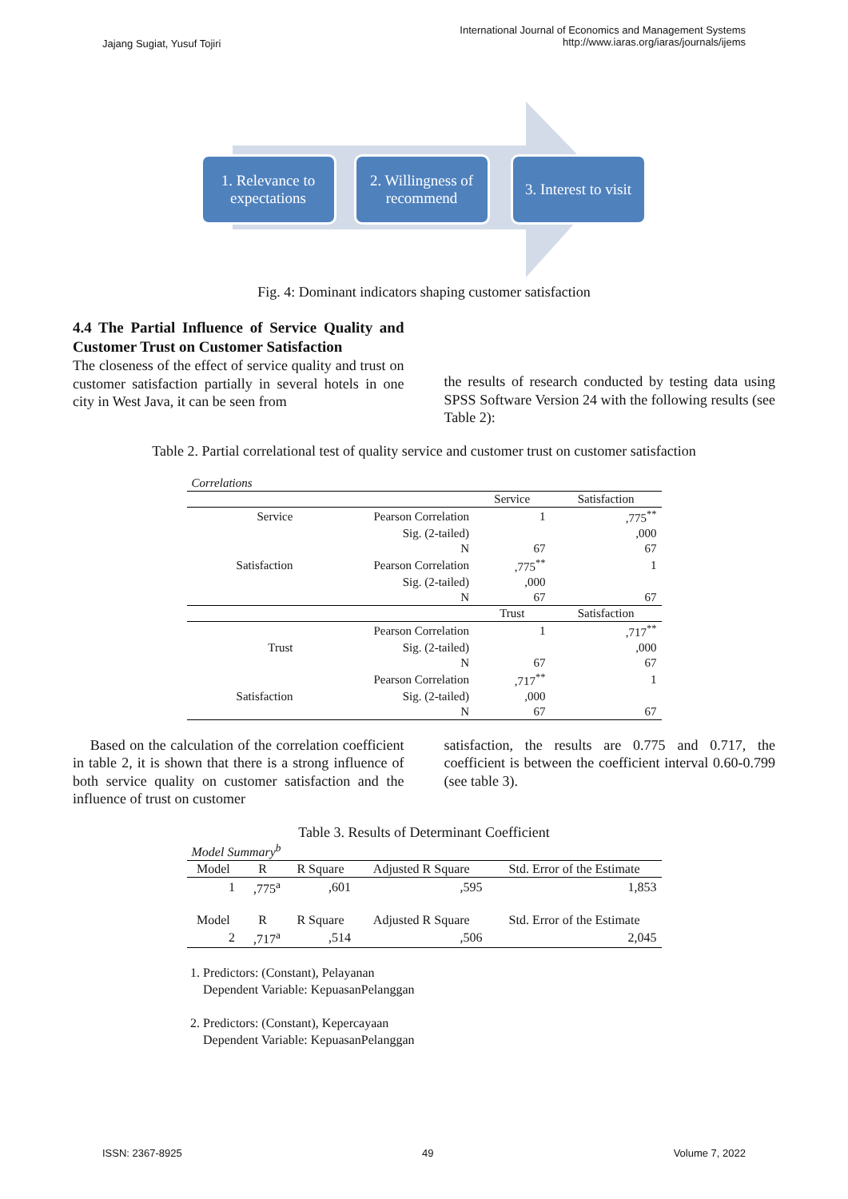Jajang Sugiat, Yusuf Tojiri
International Journal of Economics and Management Systems
http://www.iaras.org/iaras/journals/ijems
1. Relevance to expectations
2. Willingness of recommend
3. Interest to visit
Fig. 4: Dominant indicators shaping customer satisfaction
4.4 The Partial Influence of Service Quality and Customer Trust on Customer Satisfaction
The closeness of the effect of service quality and trust on customer satisfaction partially in several hotels in one city in West Java, it can be seen from
the results of research conducted by testing data using SPSS Software Version 24 with the following results (see Table 2):
Table 2. Partial correlational test of quality service and customer trust on customer satisfaction
| Correlations | | | |
| | | Service | Satisfaction |
| Service | Pearson Correlation | 1 | ,775<sup>**</sup> |
| | Sig. (2-tailed) | | ,000 |
| | N | 67 | 67 |
| Satisfaction | Pearson Correlation | ,775<sup>**</sup> | 1 |
| | Sig. (2-tailed) | ,000 | |
| | N | 67 | 67 |
| | | Trust | Satisfaction |
| | Pearson Correlation | 1 | ,717<sup>**</sup> |
| Trust | Sig. (2-tailed) | | ,000 |
| | N | 67 | 67 |
| | Pearson Correlation | ,717<sup>**</sup> | 1 |
| Satisfaction | Sig. (2-tailed) | ,000 | |
| | N | 67 | 67 |
Based on the calculation of the correlation coefficient in table 2, it is shown that there is a strong influence of both service quality on customer satisfaction and the influence of trust on customer
satisfaction, the results are 0.775 and 0.717, the coefficient is between the coefficient interval 0.60-0.799 (see table 3).
Table 3. Results of Determinant Coefficient
| Model Summary<sup>b</sup> | | | | |
| Model | R | R Square | Adjusted R Square | Std. Error of the Estimate |
| 1 | ,775<sup>a</sup> | ,601 | ,595 | 1,853 |
| Model | R | R Square | Adjusted R Square | Std. Error of the Estimate |
| 2 | ,717<sup>a</sup> | ,514 | ,506 | 2,045 |
1. Predictors: (Constant), Pelayanan
Dependent Variable: KepuasanPelanggan
2. Predictors: (Constant), Kepercayaan
Dependent Variable: KepuasanPelanggan
ISSN: 2367-8925 49 Volume 7, 2022